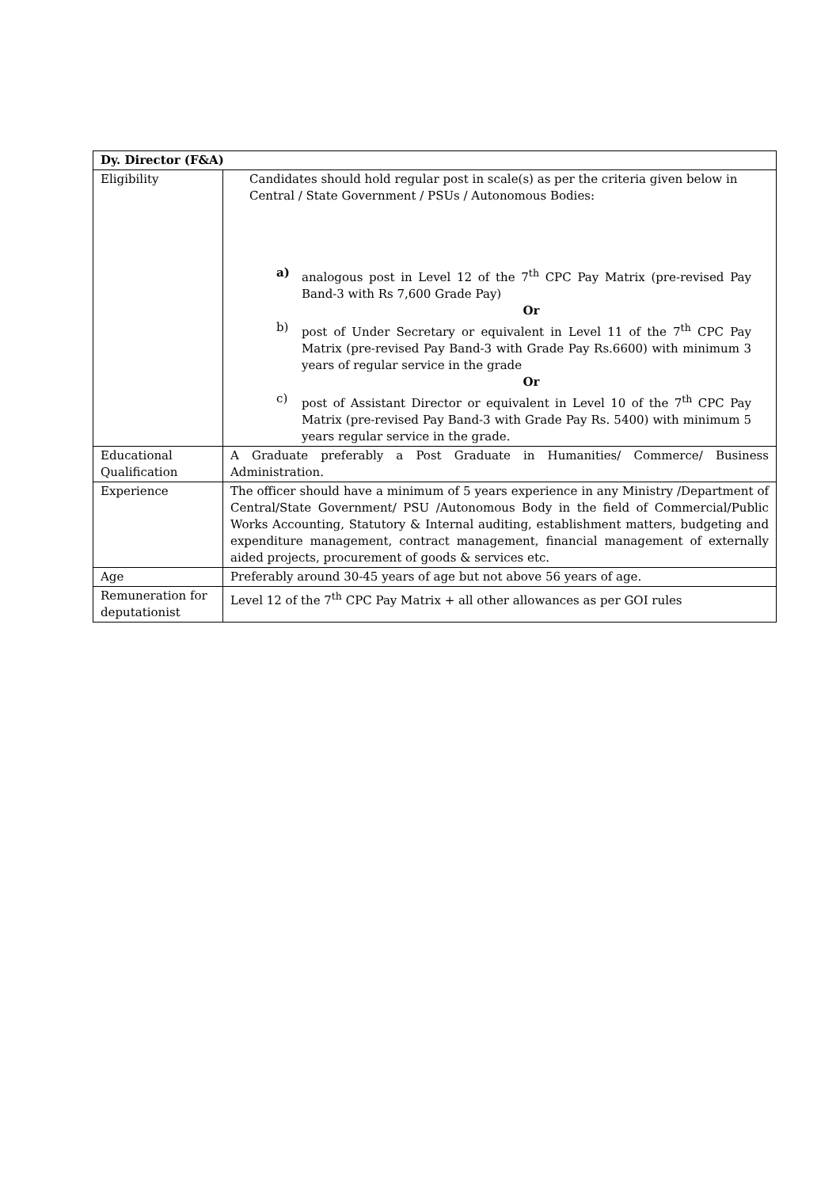| Dy. Director (F&A) | |
| --- | --- |
| Eligibility | Candidates should hold regular post in scale(s) as per the criteria given below in Central / State Government / PSUs / Autonomous Bodies: a) analogous post in Level 12 of the 7<sup>th</sup> CPC Pay Matrix (pre-revised Pay Band-3 with Rs 7,600 Grade Pay) Or b) post of Under Secretary or equivalent in Level 11 of the 7<sup>th</sup> CPC Pay Matrix (pre-revised Pay Band-3 with Grade Pay Rs.6600) with minimum 3 years of regular service in the grade Or c) post of Assistant Director or equivalent in Level 10 of the 7<sup>th</sup> CPC Pay Matrix (pre-revised Pay Band-3 with Grade Pay Rs. 5400) with minimum 5 years regular service in the grade. |
| Educational Qualification | A Graduate preferably a Post Graduate in Humanities/ Commerce/ Business Administration. |
| Experience | The officer should have a minimum of 5 years experience in any Ministry /Department of Central/State Government/ PSU /Autonomous Body in the field of Commercial/Public Works Accounting, Statutory & Internal auditing, establishment matters, budgeting and expenditure management, contract management, financial management of externally aided projects, procurement of goods & services etc. |
| Age | Preferably around 30-45 years of age but not above 56 years of age. |
| Remuneration for deputationist | Level 12 of the 7<sup>th</sup> CPC Pay Matrix + all other allowances as per GOI rules |